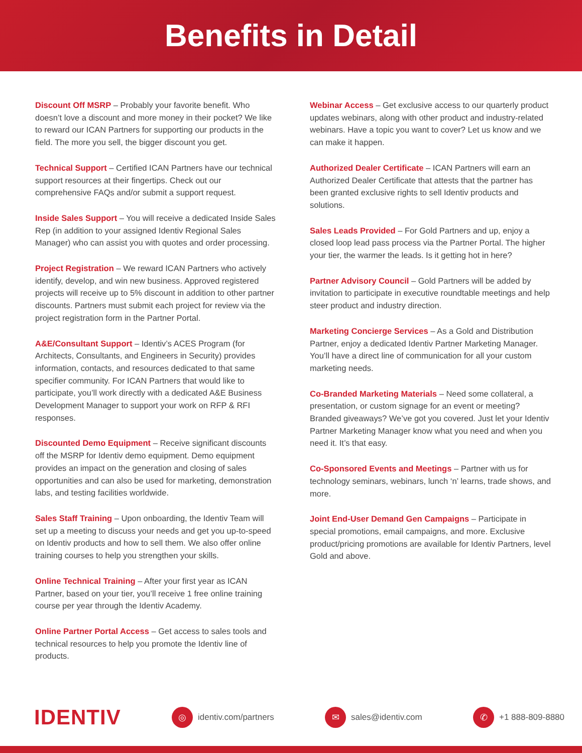Benefits in Detail
Discount Off MSRP – Probably your favorite benefit. Who doesn’t love a discount and more money in their pocket? We like to reward our ICAN Partners for supporting our products in the field. The more you sell, the bigger discount you get.
Technical Support – Certified ICAN Partners have our technical support resources at their fingertips. Check out our comprehensive FAQs and/or submit a support request.
Inside Sales Support – You will receive a dedicated Inside Sales Rep (in addition to your assigned Identiv Regional Sales Manager) who can assist you with quotes and order processing.
Project Registration – We reward ICAN Partners who actively identify, develop, and win new business. Approved registered projects will receive up to 5% discount in addition to other partner discounts. Partners must submit each project for review via the project registration form in the Partner Portal.
A&E/Consultant Support – Identiv’s ACES Program (for Architects, Consultants, and Engineers in Security) provides information, contacts, and resources dedicated to that same specifier community. For ICAN Partners that would like to participate, you’ll work directly with a dedicated A&E Business Development Manager to support your work on RFP & RFI responses.
Discounted Demo Equipment – Receive significant discounts off the MSRP for Identiv demo equipment. Demo equipment provides an impact on the generation and closing of sales opportunities and can also be used for marketing, demonstration labs, and testing facilities worldwide.
Sales Staff Training – Upon onboarding, the Identiv Team will set up a meeting to discuss your needs and get you up-to-speed on Identiv products and how to sell them. We also offer online training courses to help you strengthen your skills.
Online Technical Training – After your first year as ICAN Partner, based on your tier, you’ll receive 1 free online training course per year through the Identiv Academy.
Online Partner Portal Access – Get access to sales tools and technical resources to help you promote the Identiv line of products.
Webinar Access – Get exclusive access to our quarterly product updates webinars, along with other product and industry-related webinars. Have a topic you want to cover? Let us know and we can make it happen.
Authorized Dealer Certificate – ICAN Partners will earn an Authorized Dealer Certificate that attests that the partner has been granted exclusive rights to sell Identiv products and solutions.
Sales Leads Provided – For Gold Partners and up, enjoy a closed loop lead pass process via the Partner Portal. The higher your tier, the warmer the leads. Is it getting hot in here?
Partner Advisory Council – Gold Partners will be added by invitation to participate in executive roundtable meetings and help steer product and industry direction.
Marketing Concierge Services – As a Gold and Distribution Partner, enjoy a dedicated Identiv Partner Marketing Manager. You’ll have a direct line of communication for all your custom marketing needs.
Co-Branded Marketing Materials – Need some collateral, a presentation, or custom signage for an event or meeting? Branded giveaways? We’ve got you covered. Just let your Identiv Partner Marketing Manager know what you need and when you need it. It’s that easy.
Co-Sponsored Events and Meetings – Partner with us for technology seminars, webinars, lunch ‘n’ learns, trade shows, and more.
Joint End-User Demand Gen Campaigns – Participate in special promotions, email campaigns, and more. Exclusive product/pricing promotions are available for Identiv Partners, level Gold and above.
IDENTIV
◎
identiv.com/partners
✉
sales@identiv.com
✆
+1 888-809-8880